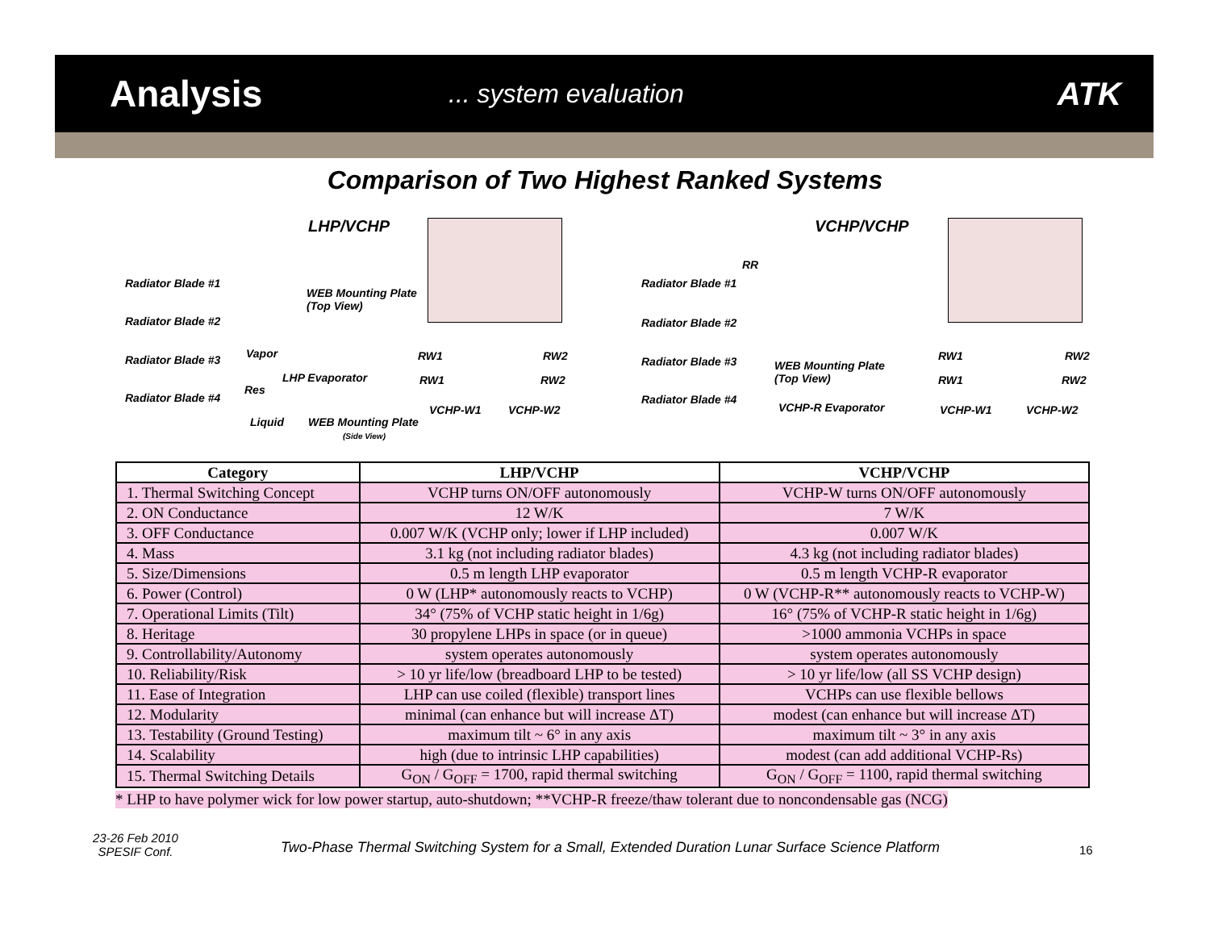Analysis
... system evaluation
ATK
Comparison of Two Highest Ranked Systems
LHP/VCHP VCHP/VCHP
Radiator Blade #1
Radiator Blade #2
Radiator Blade #3
Radiator Blade #4
WEB Mounting Plate
(Top View)
Vapor
LHP Evaporator
Res
Liquid WEB Mounting Plate
(Side View)
RW1 RW2
RW1 RW2
VCHP-W1 VCHP-W2
RR
Radiator Blade #1
Radiator Blade #2
Radiator Blade #3
Radiator Blade #4
WEB Mounting Plate
(Top View)
VCHP-R Evaporator
RW1 RW2
RW1 RW2
VCHP-W1 VCHP-W2
| Category | LHP/VCHP | VCHP/VCHP |
| --- | --- | --- |
| 1. Thermal Switching Concept | VCHP turns ON/OFF autonomously | VCHP-W turns ON/OFF autonomously |
| 2. ON Conductance | 12 W/K | 7 W/K |
| 3. OFF Conductance | 0.007 W/K (VCHP only; lower if LHP included) | 0.007 W/K |
| 4. Mass | 3.1 kg (not including radiator blades) | 4.3 kg (not including radiator blades) |
| 5. Size/Dimensions | 0.5 m length LHP evaporator | 0.5 m length VCHP-R evaporator |
| 6. Power (Control) | 0 W (LHP* autonomously reacts to VCHP) | 0 W (VCHP-R** autonomously reacts to VCHP-W) |
| 7. Operational Limits (Tilt) | 34° (75% of VCHP static height in 1/6g) | 16° (75% of VCHP-R static height in 1/6g) |
| 8. Heritage | 30 propylene LHPs in space (or in queue) | >1000 ammonia VCHPs in space |
| 9. Controllability/Autonomy | system operates autonomously | system operates autonomously |
| 10. Reliability/Risk | > 10 yr life/low (breadboard LHP to be tested) | > 10 yr life/low (all SS VCHP design) |
| 11. Ease of Integration | LHP can use coiled (flexible) transport lines | VCHPs can use flexible bellows |
| 12. Modularity | minimal (can enhance but will increase ΔT) | modest (can enhance but will increase ΔT) |
| 13. Testability (Ground Testing) | maximum tilt ~ 6° in any axis | maximum tilt ~ 3° in any axis |
| 14. Scalability | high (due to intrinsic LHP capabilities) | modest (can add additional VCHP-Rs) |
| 15. Thermal Switching Details | G<sub>ON</sub> / G<sub>OFF</sub> = 1700, rapid thermal switching | G<sub>ON</sub> / G<sub>OFF</sub> = 1100, rapid thermal switching |
* LHP to have polymer wick for low power startup, auto-shutdown; **VCHP-R freeze/thaw tolerant due to noncondensable gas (NCG)
23-26 Feb 2010
SPESIF Conf.
Two-Phase Thermal Switching System for a Small, Extended Duration Lunar Surface Science Platform
16